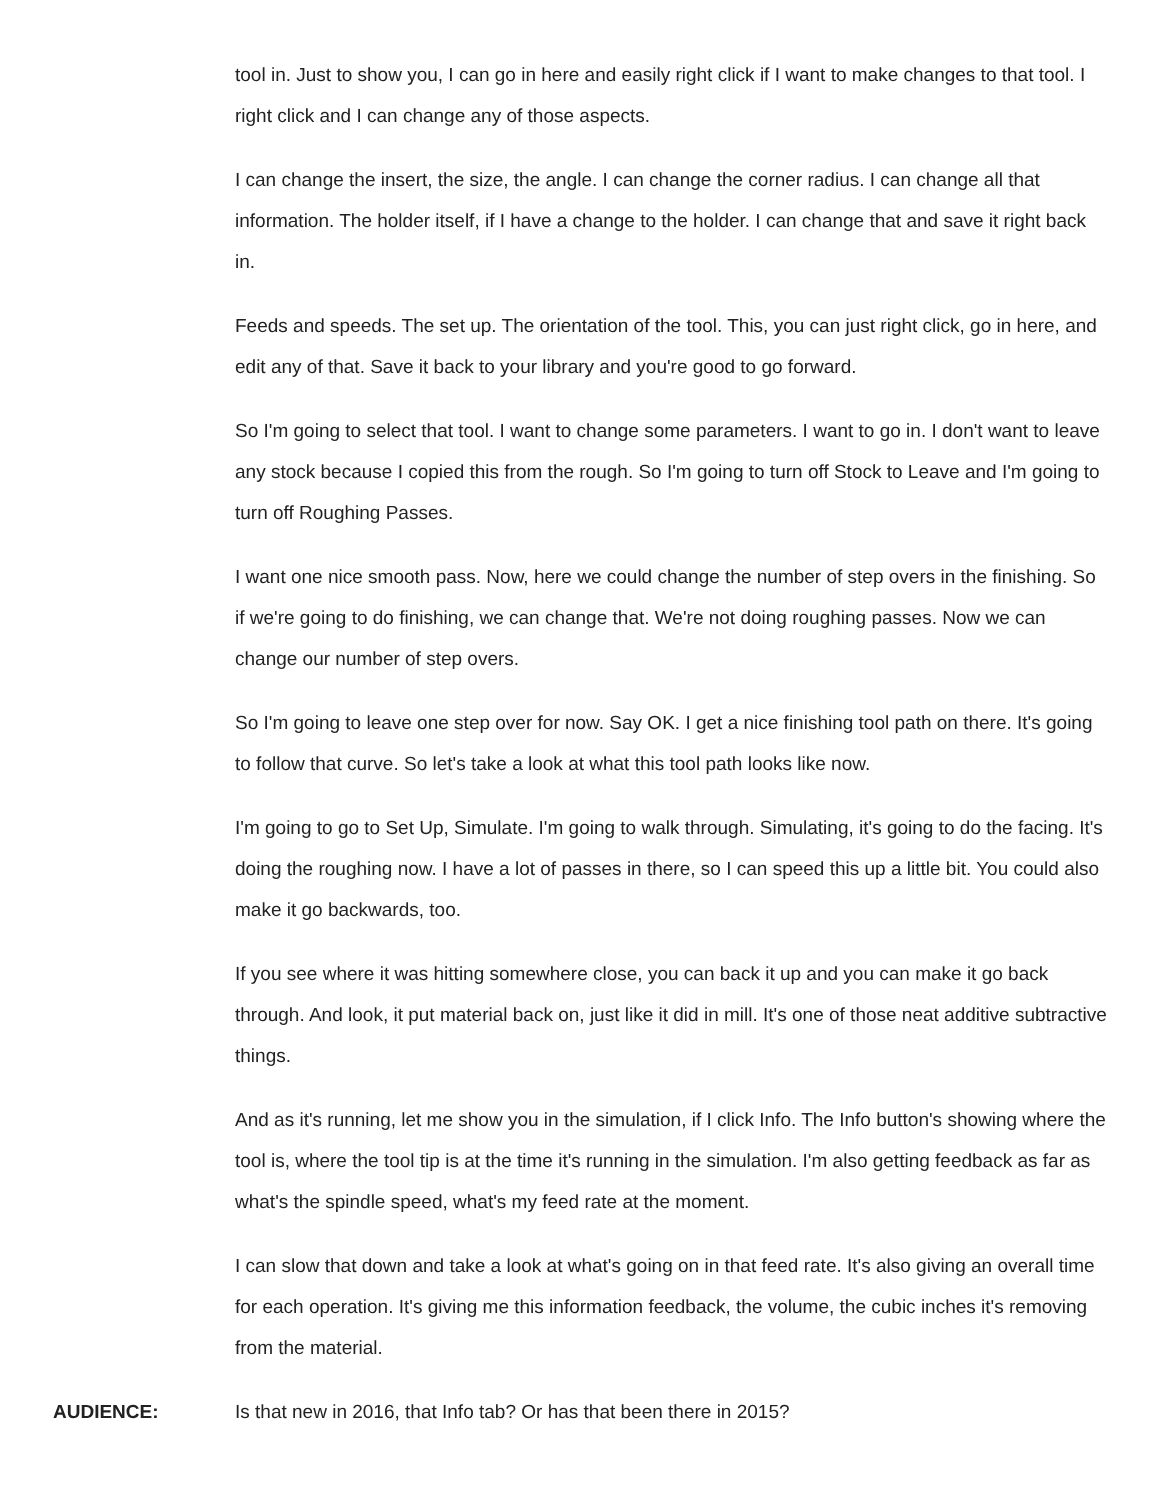tool in. Just to show you, I can go in here and easily right click if I want to make changes to that tool. I right click and I can change any of those aspects.
I can change the insert, the size, the angle. I can change the corner radius. I can change all that information. The holder itself, if I have a change to the holder. I can change that and save it right back in.
Feeds and speeds. The set up. The orientation of the tool. This, you can just right click, go in here, and edit any of that. Save it back to your library and you're good to go forward.
So I'm going to select that tool. I want to change some parameters. I want to go in. I don't want to leave any stock because I copied this from the rough. So I'm going to turn off Stock to Leave and I'm going to turn off Roughing Passes.
I want one nice smooth pass. Now, here we could change the number of step overs in the finishing. So if we're going to do finishing, we can change that. We're not doing roughing passes. Now we can change our number of step overs.
So I'm going to leave one step over for now. Say OK. I get a nice finishing tool path on there. It's going to follow that curve. So let's take a look at what this tool path looks like now.
I'm going to go to Set Up, Simulate. I'm going to walk through. Simulating, it's going to do the facing. It's doing the roughing now. I have a lot of passes in there, so I can speed this up a little bit. You could also make it go backwards, too.
If you see where it was hitting somewhere close, you can back it up and you can make it go back through. And look, it put material back on, just like it did in mill. It's one of those neat additive subtractive things.
And as it's running, let me show you in the simulation, if I click Info. The Info button's showing where the tool is, where the tool tip is at the time it's running in the simulation. I'm also getting feedback as far as what's the spindle speed, what's my feed rate at the moment.
I can slow that down and take a look at what's going on in that feed rate. It's also giving an overall time for each operation. It's giving me this information feedback, the volume, the cubic inches it's removing from the material.
AUDIENCE: Is that new in 2016, that Info tab? Or has that been there in 2015?